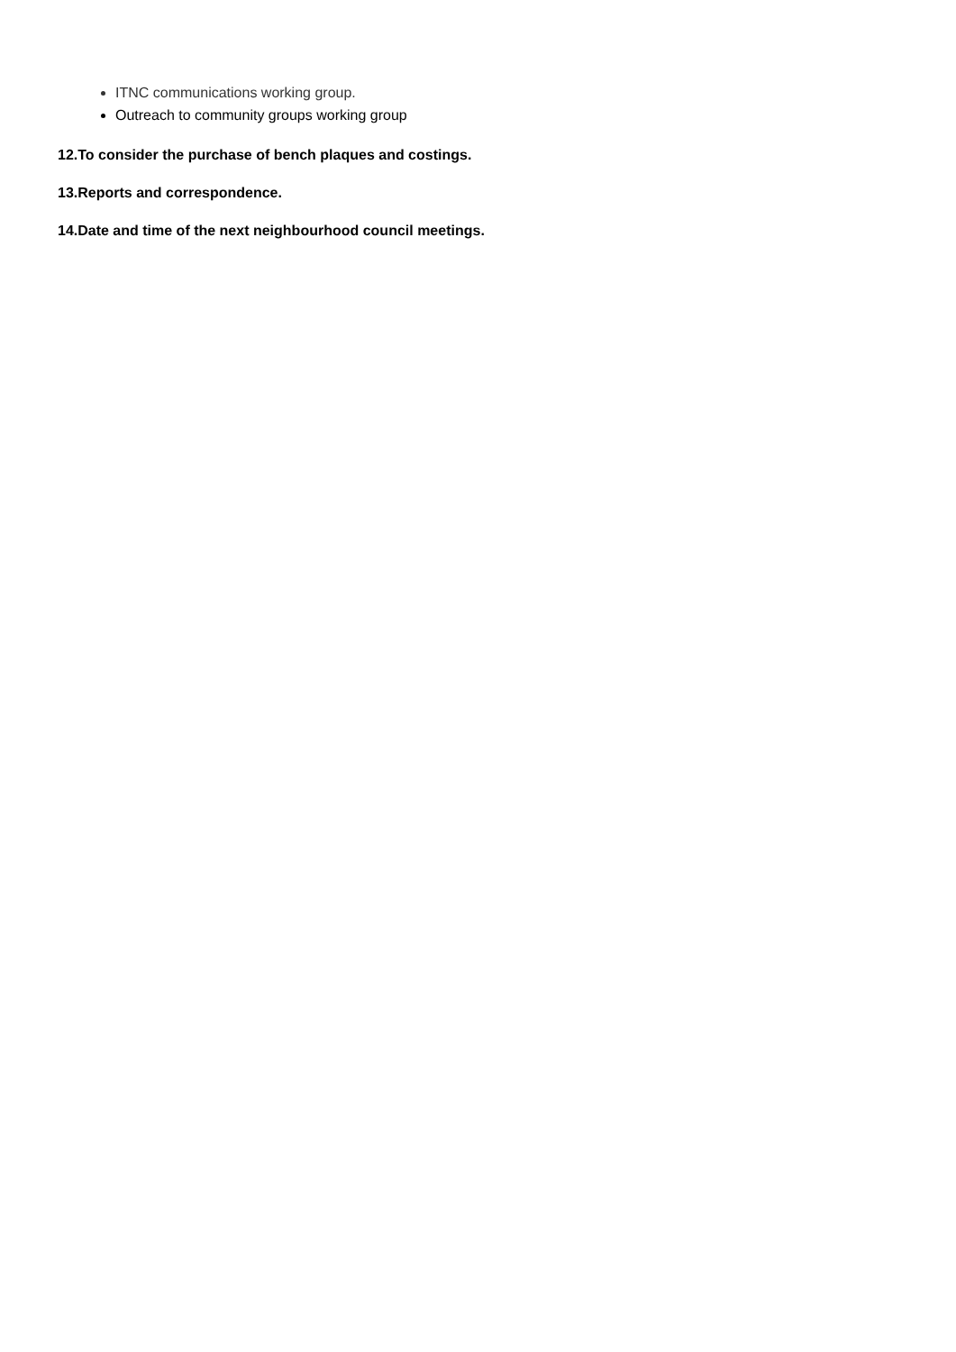ITNC communications working group.
Outreach to community groups working group
12.To consider the purchase of bench plaques and costings.
13.Reports and correspondence.
14.Date and time of the next neighbourhood council meetings.